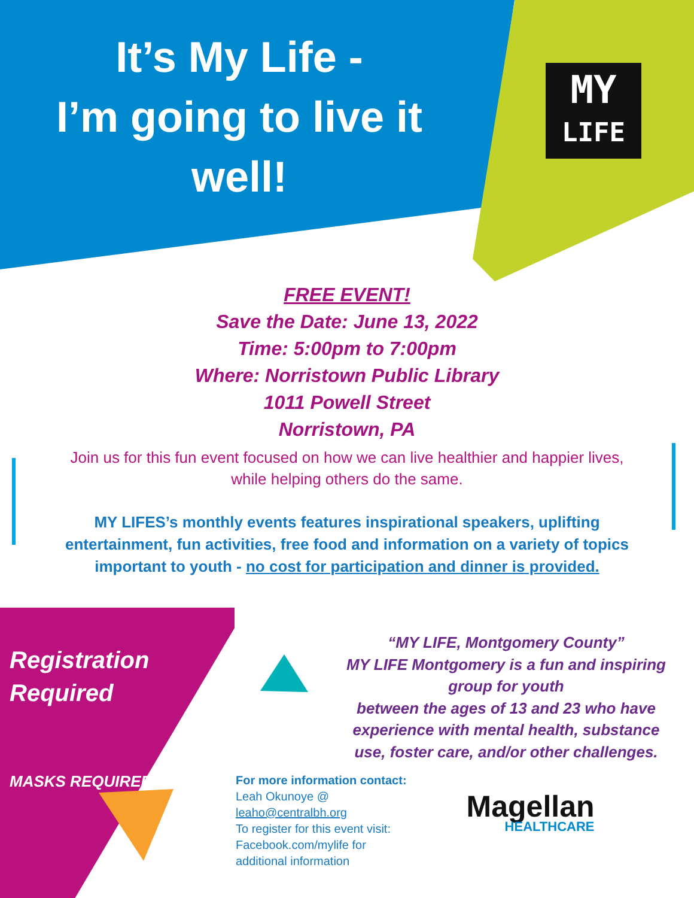MY
LIFE
It’s My Life -
I’m going to live it
well!
FREE EVENT!
Save the Date: June 13, 2022
Time: 5:00pm to 7:00pm
Where: Norristown Public Library
1011 Powell Street
Norristown, PA
Join us for this fun event focused on how we can live healthier and happier lives,
while helping others do the same.
MY LIFES’s monthly events features inspirational speakers, uplifting
entertainment, fun activities, free food and information on a variety of topics
important to youth - no cost for participation and dinner is provided.
Registration
Required
MASKS REQUIRED
“MY LIFE, Montgomery County”
MY LIFE Montgomery is a fun and inspiring group for youth
between the ages of 13 and 23 who have experience with mental health, substance use, foster care, and/or other challenges.
For more information contact:
Leah Okunoye @
leaho@centralbh.org
To register for this event visit:
Facebook.com/mylife for
additional information
Magellan
HEALTHCARE